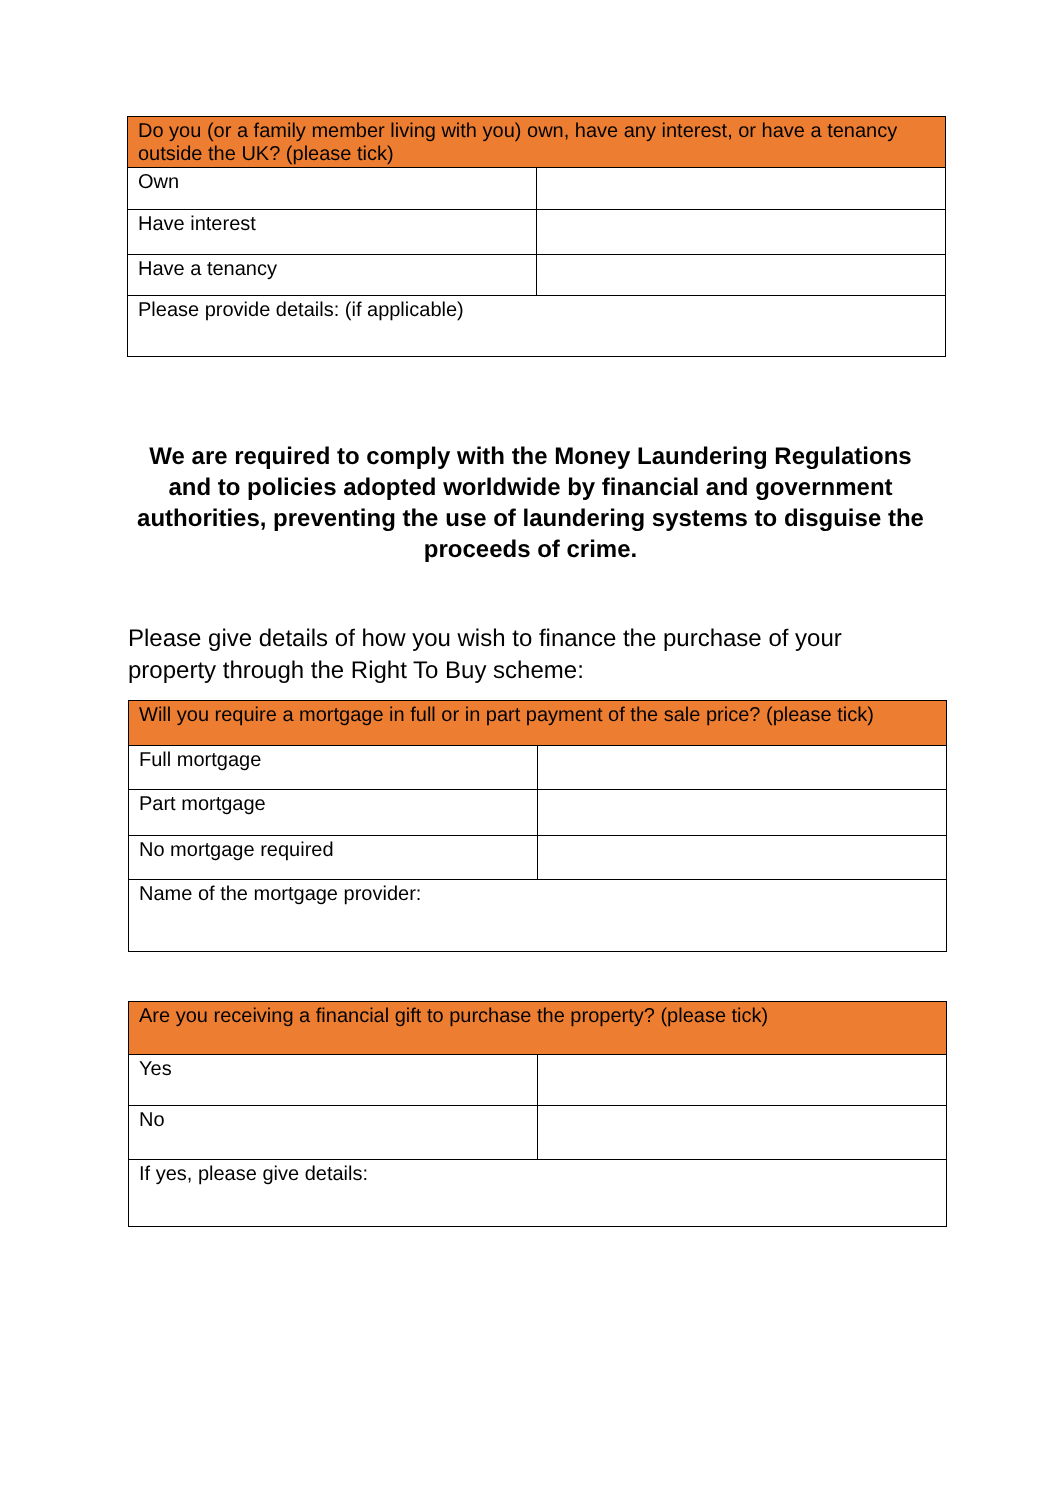| Do you (or a family member living with you) own, have any interest, or have a tenancy outside the UK? (please tick) | |
| --- | --- |
| Own | |
| Have interest | |
| Have a tenancy | |
| Please provide details: (if applicable) | |
We are required to comply with the Money Laundering Regulations and to policies adopted worldwide by financial and government authorities, preventing the use of laundering systems to disguise the proceeds of crime.
Please give details of how you wish to finance the purchase of your property through the Right To Buy scheme:
| Will you require a mortgage in full or in part payment of the sale price? (please tick) | |
| --- | --- |
| Full mortgage | |
| Part mortgage | |
| No mortgage required | |
| Name of the mortgage provider: | |
| Are you receiving a financial gift to purchase the property? (please tick) | |
| --- | --- |
| Yes | |
| No | |
| If yes, please give details: | |